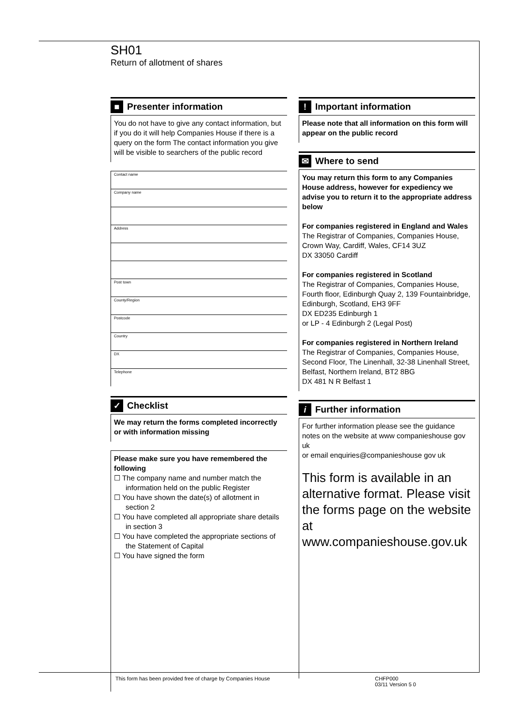SH01
Return of allotment of shares
■ Presenter information
You do not have to give any contact information, but if you do it will help Companies House if there is a query on the form The contact information you give will be visible to searchers of the public record
Contact name
Company name
Address
Post town
County/Region
Postcode
Country
DX
Telephone
✓ Checklist
We may return the forms completed incorrectly or with information missing
Please make sure you have remembered the following
☐ The company name and number match the information held on the public Register
☐ You have shown the date(s) of allotment in section 2
☐ You have completed all appropriate share details in section 3
☐ You have completed the appropriate sections of the Statement of Capital
☐ You have signed the form
! Important information
Please note that all information on this form will appear on the public record
✉ Where to send
You may return this form to any Companies House address, however for expediency we advise you to return it to the appropriate address below
For companies registered in England and Wales
The Registrar of Companies, Companies House, Crown Way, Cardiff, Wales, CF14 3UZ
DX 33050 Cardiff
For companies registered in Scotland
The Registrar of Companies, Companies House, Fourth floor, Edinburgh Quay 2, 139 Fountainbridge, Edinburgh, Scotland, EH3 9FF
DX ED235 Edinburgh 1
or LP - 4 Edinburgh 2 (Legal Post)
For companies registered in Northern Ireland
The Registrar of Companies, Companies House, Second Floor, The Linenhall, 32-38 Linenhall Street, Belfast, Northern Ireland, BT2 8BG
DX 481 N R Belfast 1
i Further information
For further information please see the guidance notes on the website at www companieshouse gov uk
or email enquiries@companieshouse gov uk
This form is available in an alternative format. Please visit the forms page on the website at www.companieshouse.gov.uk
This form has been provided free of charge by Companies House CHFP000
03/11 Version 5 0